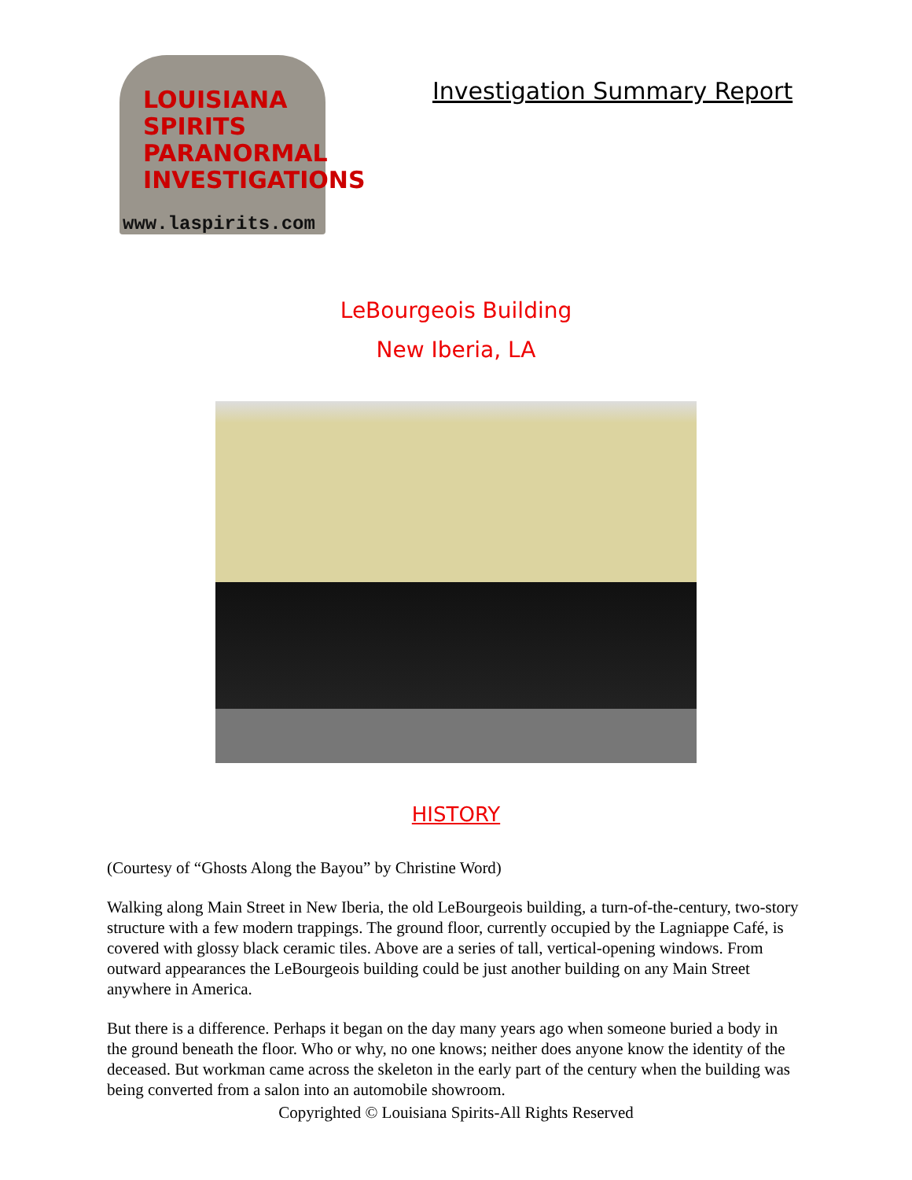LOUISIANA
SPIRITS
PARANORMAL
INVESTIGATIONS
www.laspirits.com
Investigation Summary Report
LeBourgeois Building
New Iberia, LA
HISTORY
(Courtesy of “Ghosts Along the Bayou” by Christine Word)
Walking along Main Street in New Iberia, the old LeBourgeois building, a turn-of-the-century, two-story structure with a few modern trappings. The ground floor, currently occupied by the Lagniappe Café, is covered with glossy black ceramic tiles. Above are a series of tall, vertical-opening windows. From outward appearances the LeBourgeois building could be just another building on any Main Street anywhere in America.
But there is a difference. Perhaps it began on the day many years ago when someone buried a body in the ground beneath the floor. Who or why, no one knows; neither does anyone know the identity of the deceased. But workman came across the skeleton in the early part of the century when the building was being converted from a salon into an automobile showroom.
Copyrighted © Louisiana Spirits-All Rights Reserved